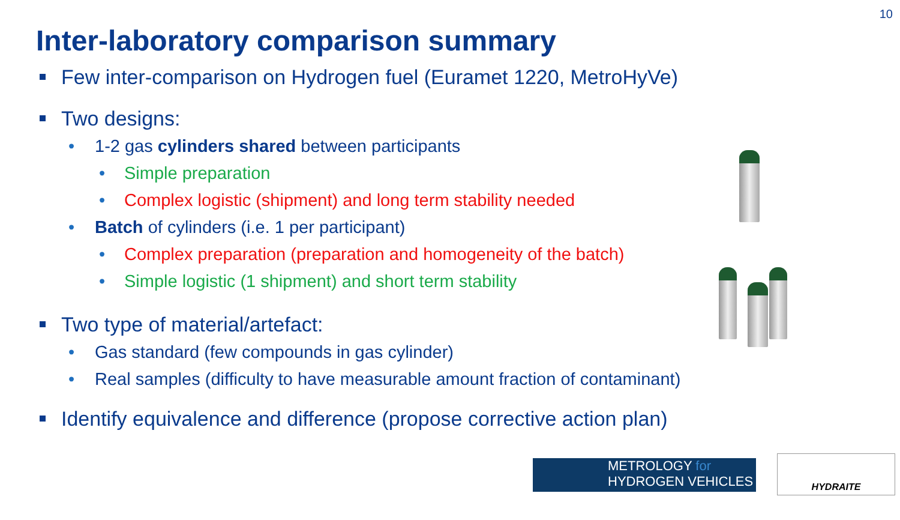10
Inter-laboratory comparison summary
Few inter-comparison on Hydrogen fuel (Euramet 1220, MetroHyVe)
Two designs:
• 1-2 gas cylinders shared between participants
• Simple preparation
• Complex logistic (shipment) and long term stability needed
• Batch of cylinders (i.e. 1 per participant)
• Complex preparation (preparation and homogeneity of the batch)
• Simple logistic (1 shipment) and short term stability
Two type of material/artefact:
• Gas standard (few compounds in gas cylinder)
• Real samples (difficulty to have measurable amount fraction of contaminant)
Identify equivalence and difference (propose corrective action plan)
METROLOGY for
HYDROGEN VEHICLES
HYDRAITE